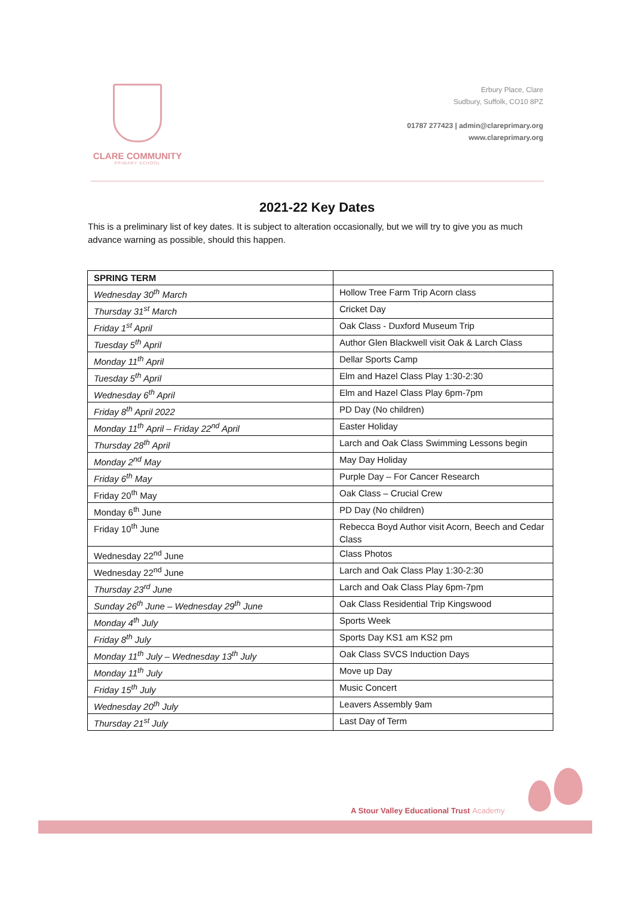CLARE COMMUNITY
PRIMARY SCHOOL
Erbury Place, Clare
Sudbury, Suffolk, CO10 8PZ
01787 277423 | admin@clareprimary.org
www.clareprimary.org
2021-22 Key Dates
This is a preliminary list of key dates. It is subject to alteration occasionally, but we will try to give you as much advance warning as possible, should this happen.
| SPRING TERM | |
| Wednesday 30<sup>th</sup> March | Hollow Tree Farm Trip Acorn class |
| Thursday 31<sup>st</sup> March | Cricket Day |
| Friday 1<sup>st</sup> April | Oak Class - Duxford Museum Trip |
| Tuesday 5<sup>th</sup> April | Author Glen Blackwell visit Oak & Larch Class |
| Monday 11<sup>th</sup> April | Dellar Sports Camp |
| Tuesday 5<sup>th</sup> April | Elm and Hazel Class Play 1:30-2:30 |
| Wednesday 6<sup>th</sup> April | Elm and Hazel Class Play 6pm-7pm |
| Friday 8<sup>th</sup> April 2022 | PD Day (No children) |
| Monday 11<sup>th</sup> April – Friday 22<sup>nd</sup> April | Easter Holiday |
| Thursday 28<sup>th</sup> April | Larch and Oak Class Swimming Lessons begin |
| Monday 2<sup>nd</sup> May | May Day Holiday |
| Friday 6<sup>th</sup> May | Purple Day – For Cancer Research |
| Friday 20<sup>th</sup> May | Oak Class – Crucial Crew |
| Monday 6<sup>th</sup> June | PD Day (No children) |
| Friday 10<sup>th</sup> June | Rebecca Boyd Author visit Acorn, Beech and Cedar Class |
| Wednesday 22<sup>nd</sup> June | Class Photos |
| Wednesday 22<sup>nd</sup> June | Larch and Oak Class Play 1:30-2:30 |
| Thursday 23<sup>rd</sup> June | Larch and Oak Class Play 6pm-7pm |
| Sunday 26<sup>th</sup> June – Wednesday 29<sup>th</sup> June | Oak Class Residential Trip Kingswood |
| Monday 4<sup>th</sup> July | Sports Week |
| Friday 8<sup>th</sup> July | Sports Day KS1 am KS2 pm |
| Monday 11<sup>th</sup> July – Wednesday 13<sup>th</sup> July | Oak Class SVCS Induction Days |
| Monday 11<sup>th</sup> July | Move up Day |
| Friday 15<sup>th</sup> July | Music Concert |
| Wednesday 20<sup>th</sup> July | Leavers Assembly 9am |
| Thursday 21<sup>st</sup> July | Last Day of Term |
A Stour Valley Educational Trust Academy